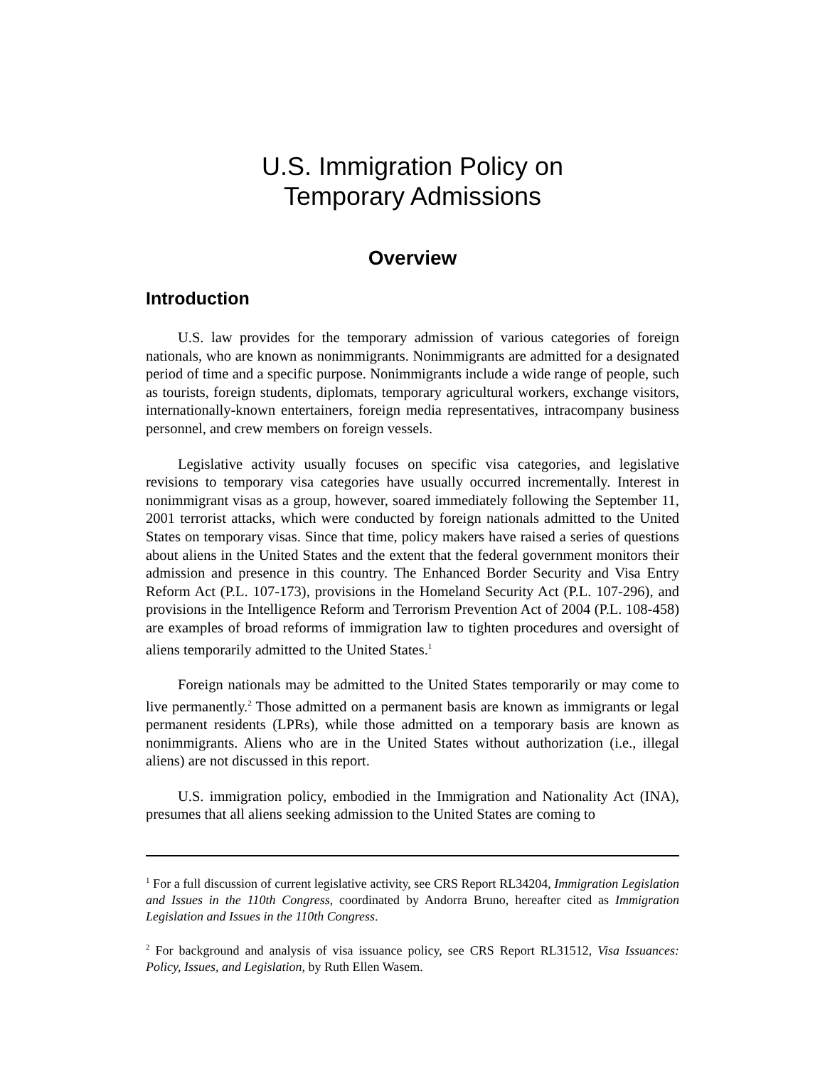U.S. Immigration Policy on
Temporary Admissions
Overview
Introduction
U.S. law provides for the temporary admission of various categories of foreign nationals, who are known as nonimmigrants. Nonimmigrants are admitted for a designated period of time and a specific purpose. Nonimmigrants include a wide range of people, such as tourists, foreign students, diplomats, temporary agricultural workers, exchange visitors, internationally-known entertainers, foreign media representatives, intracompany business personnel, and crew members on foreign vessels.
Legislative activity usually focuses on specific visa categories, and legislative revisions to temporary visa categories have usually occurred incrementally. Interest in nonimmigrant visas as a group, however, soared immediately following the September 11, 2001 terrorist attacks, which were conducted by foreign nationals admitted to the United States on temporary visas. Since that time, policy makers have raised a series of questions about aliens in the United States and the extent that the federal government monitors their admission and presence in this country. The Enhanced Border Security and Visa Entry Reform Act (P.L. 107-173), provisions in the Homeland Security Act (P.L. 107-296), and provisions in the Intelligence Reform and Terrorism Prevention Act of 2004 (P.L. 108-458) are examples of broad reforms of immigration law to tighten procedures and oversight of aliens temporarily admitted to the United States.<sup>1</sup>
Foreign nationals may be admitted to the United States temporarily or may come to live permanently.<sup>2</sup> Those admitted on a permanent basis are known as immigrants or legal permanent residents (LPRs), while those admitted on a temporary basis are known as nonimmigrants. Aliens who are in the United States without authorization (i.e., illegal aliens) are not discussed in this report.
U.S. immigration policy, embodied in the Immigration and Nationality Act (INA), presumes that all aliens seeking admission to the United States are coming to
<sup>1</sup> For a full discussion of current legislative activity, see CRS Report RL34204, Immigration Legislation and Issues in the 110th Congress, coordinated by Andorra Bruno, hereafter cited as Immigration Legislation and Issues in the 110th Congress.
<sup>2</sup> For background and analysis of visa issuance policy, see CRS Report RL31512, Visa Issuances: Policy, Issues, and Legislation, by Ruth Ellen Wasem.